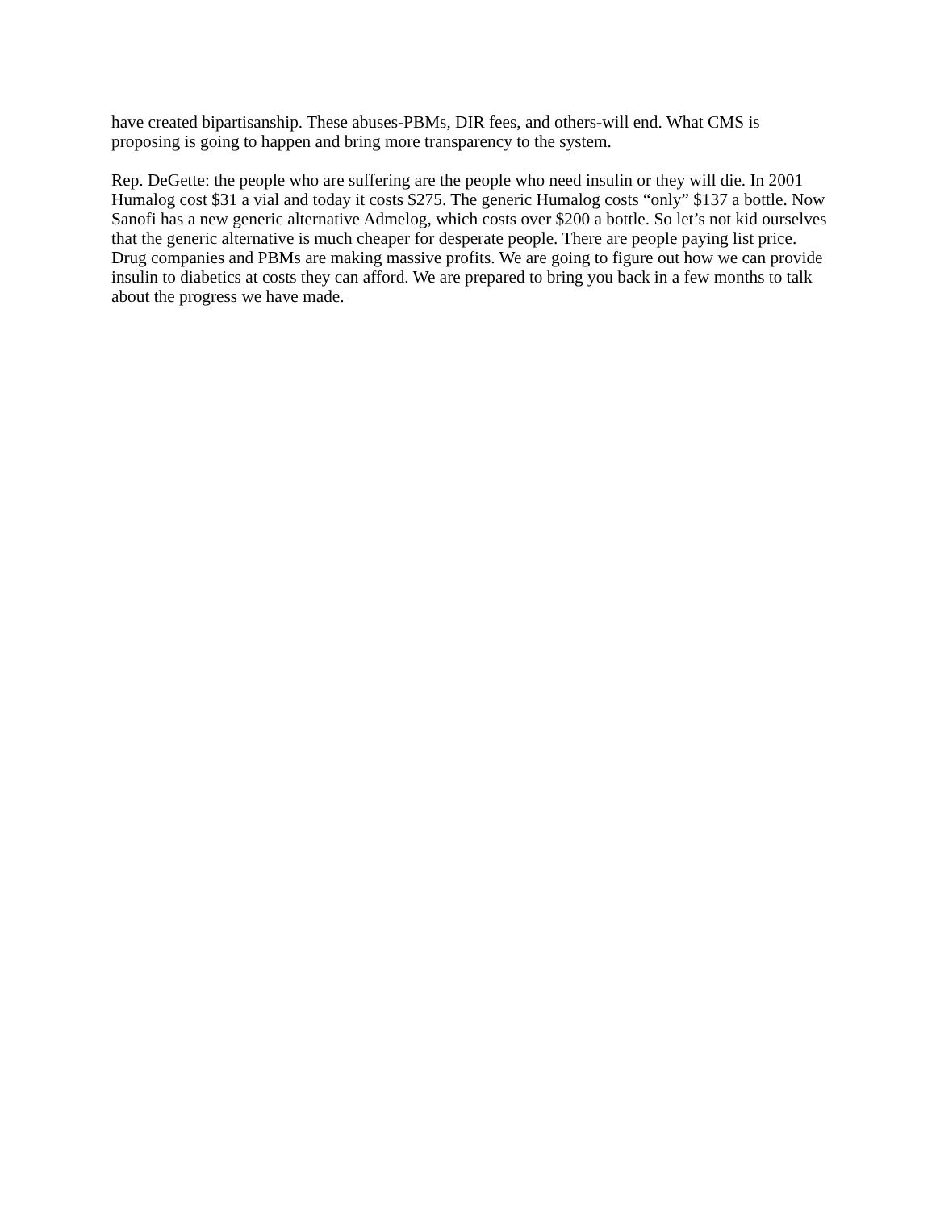have created bipartisanship. These abuses-PBMs, DIR fees, and others-will end. What CMS is proposing is going to happen and bring more transparency to the system.
Rep. DeGette: the people who are suffering are the people who need insulin or they will die. In 2001 Humalog cost $31 a vial and today it costs $275. The generic Humalog costs “only” $137 a bottle. Now Sanofi has a new generic alternative Admelog, which costs over $200 a bottle. So let’s not kid ourselves that the generic alternative is much cheaper for desperate people. There are people paying list price. Drug companies and PBMs are making massive profits. We are going to figure out how we can provide insulin to diabetics at costs they can afford. We are prepared to bring you back in a few months to talk about the progress we have made.